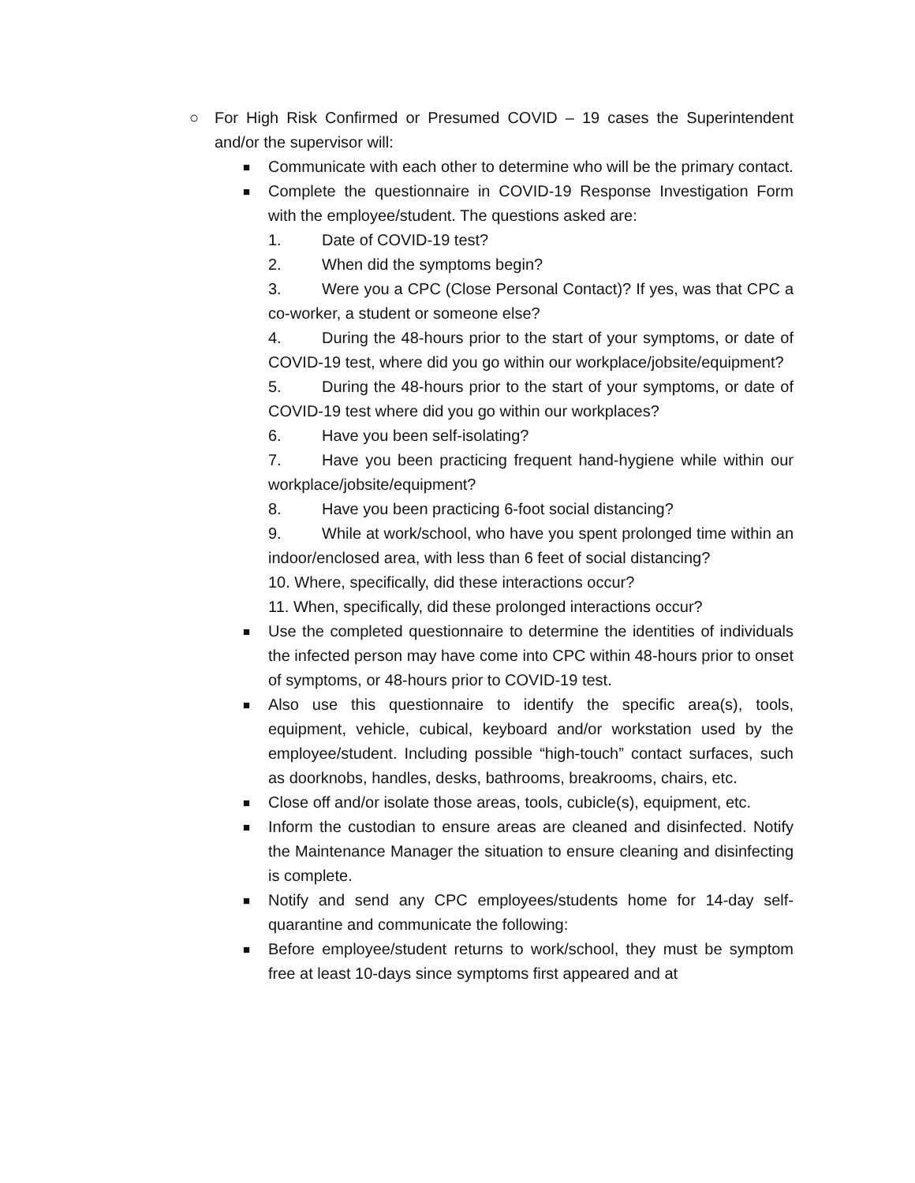○ For High Risk Confirmed or Presumed COVID – 19 cases the Superintendent and/or the supervisor will:
■
Communicate with each other to determine who will be the primary contact.
■
Complete the questionnaire in COVID-19 Response Investigation Form with the employee/student. The questions asked are:
1. Date of COVID-19 test?
2. When did the symptoms begin?
3. Were you a CPC (Close Personal Contact)? If yes, was that CPC a co-worker, a student or someone else?
4. During the 48-hours prior to the start of your symptoms, or date of COVID-19 test, where did you go within our workplace/jobsite/equipment?
5. During the 48-hours prior to the start of your symptoms, or date of COVID-19 test where did you go within our workplaces?
6. Have you been self-isolating?
7. Have you been practicing frequent hand-hygiene while within our workplace/jobsite/equipment?
8. Have you been practicing 6-foot social distancing?
9. While at work/school, who have you spent prolonged time within an indoor/enclosed area, with less than 6 feet of social distancing?
10. Where, specifically, did these interactions occur?
11. When, specifically, did these prolonged interactions occur?
■
Use the completed questionnaire to determine the identities of individuals the infected person may have come into CPC within 48-hours prior to onset of symptoms, or 48-hours prior to COVID-19 test.
■
Also use this questionnaire to identify the specific area(s), tools, equipment, vehicle, cubical, keyboard and/or workstation used by the employee/student. Including possible “high-touch” contact surfaces, such as doorknobs, handles, desks, bathrooms, breakrooms, chairs, etc.
■
Close off and/or isolate those areas, tools, cubicle(s), equipment, etc.
■
Inform the custodian to ensure areas are cleaned and disinfected. Notify the Maintenance Manager the situation to ensure cleaning and disinfecting is complete.
■
Notify and send any CPC employees/students home for 14-day self-quarantine and communicate the following:
■
Before employee/student returns to work/school, they must be symptom free at least 10-days since symptoms first appeared and at